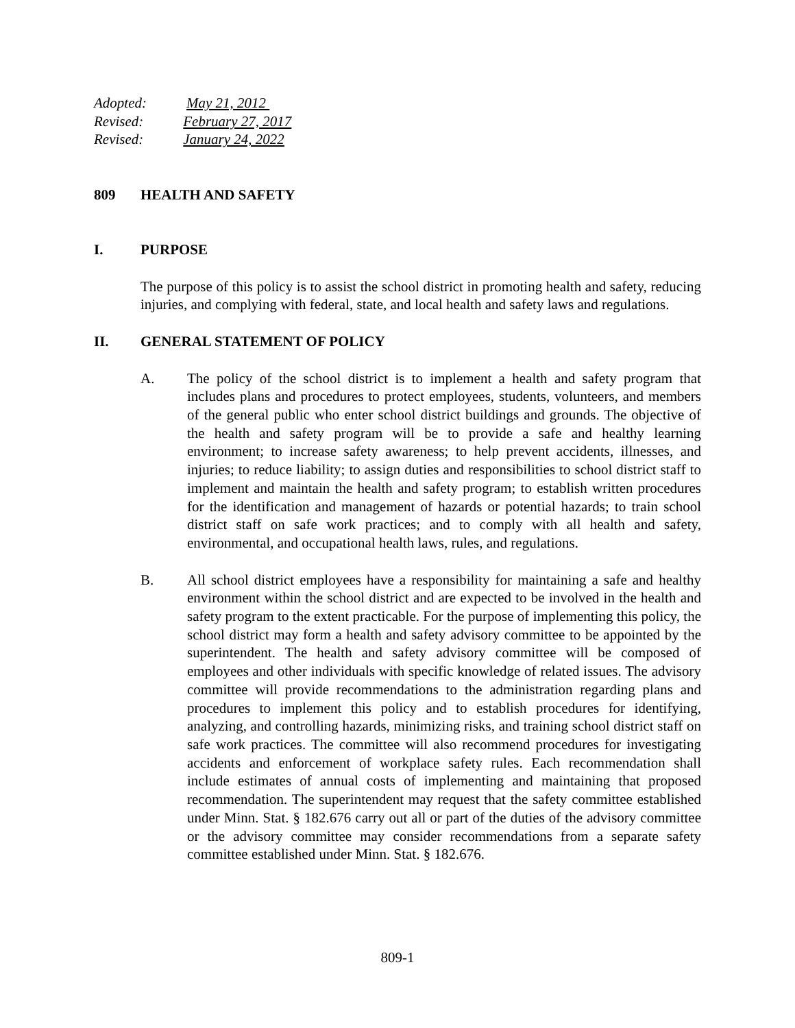Adopted: May 21, 2012
Revised: February 27, 2017
Revised: January 24, 2022
809 HEALTH AND SAFETY
I. PURPOSE
The purpose of this policy is to assist the school district in promoting health and safety, reducing injuries, and complying with federal, state, and local health and safety laws and regulations.
II. GENERAL STATEMENT OF POLICY
A. The policy of the school district is to implement a health and safety program that includes plans and procedures to protect employees, students, volunteers, and members of the general public who enter school district buildings and grounds. The objective of the health and safety program will be to provide a safe and healthy learning environment; to increase safety awareness; to help prevent accidents, illnesses, and injuries; to reduce liability; to assign duties and responsibilities to school district staff to implement and maintain the health and safety program; to establish written procedures for the identification and management of hazards or potential hazards; to train school district staff on safe work practices; and to comply with all health and safety, environmental, and occupational health laws, rules, and regulations.
B. All school district employees have a responsibility for maintaining a safe and healthy environment within the school district and are expected to be involved in the health and safety program to the extent practicable. For the purpose of implementing this policy, the school district may form a health and safety advisory committee to be appointed by the superintendent. The health and safety advisory committee will be composed of employees and other individuals with specific knowledge of related issues. The advisory committee will provide recommendations to the administration regarding plans and procedures to implement this policy and to establish procedures for identifying, analyzing, and controlling hazards, minimizing risks, and training school district staff on safe work practices. The committee will also recommend procedures for investigating accidents and enforcement of workplace safety rules. Each recommendation shall include estimates of annual costs of implementing and maintaining that proposed recommendation. The superintendent may request that the safety committee established under Minn. Stat. § 182.676 carry out all or part of the duties of the advisory committee or the advisory committee may consider recommendations from a separate safety committee established under Minn. Stat. § 182.676.
809-1